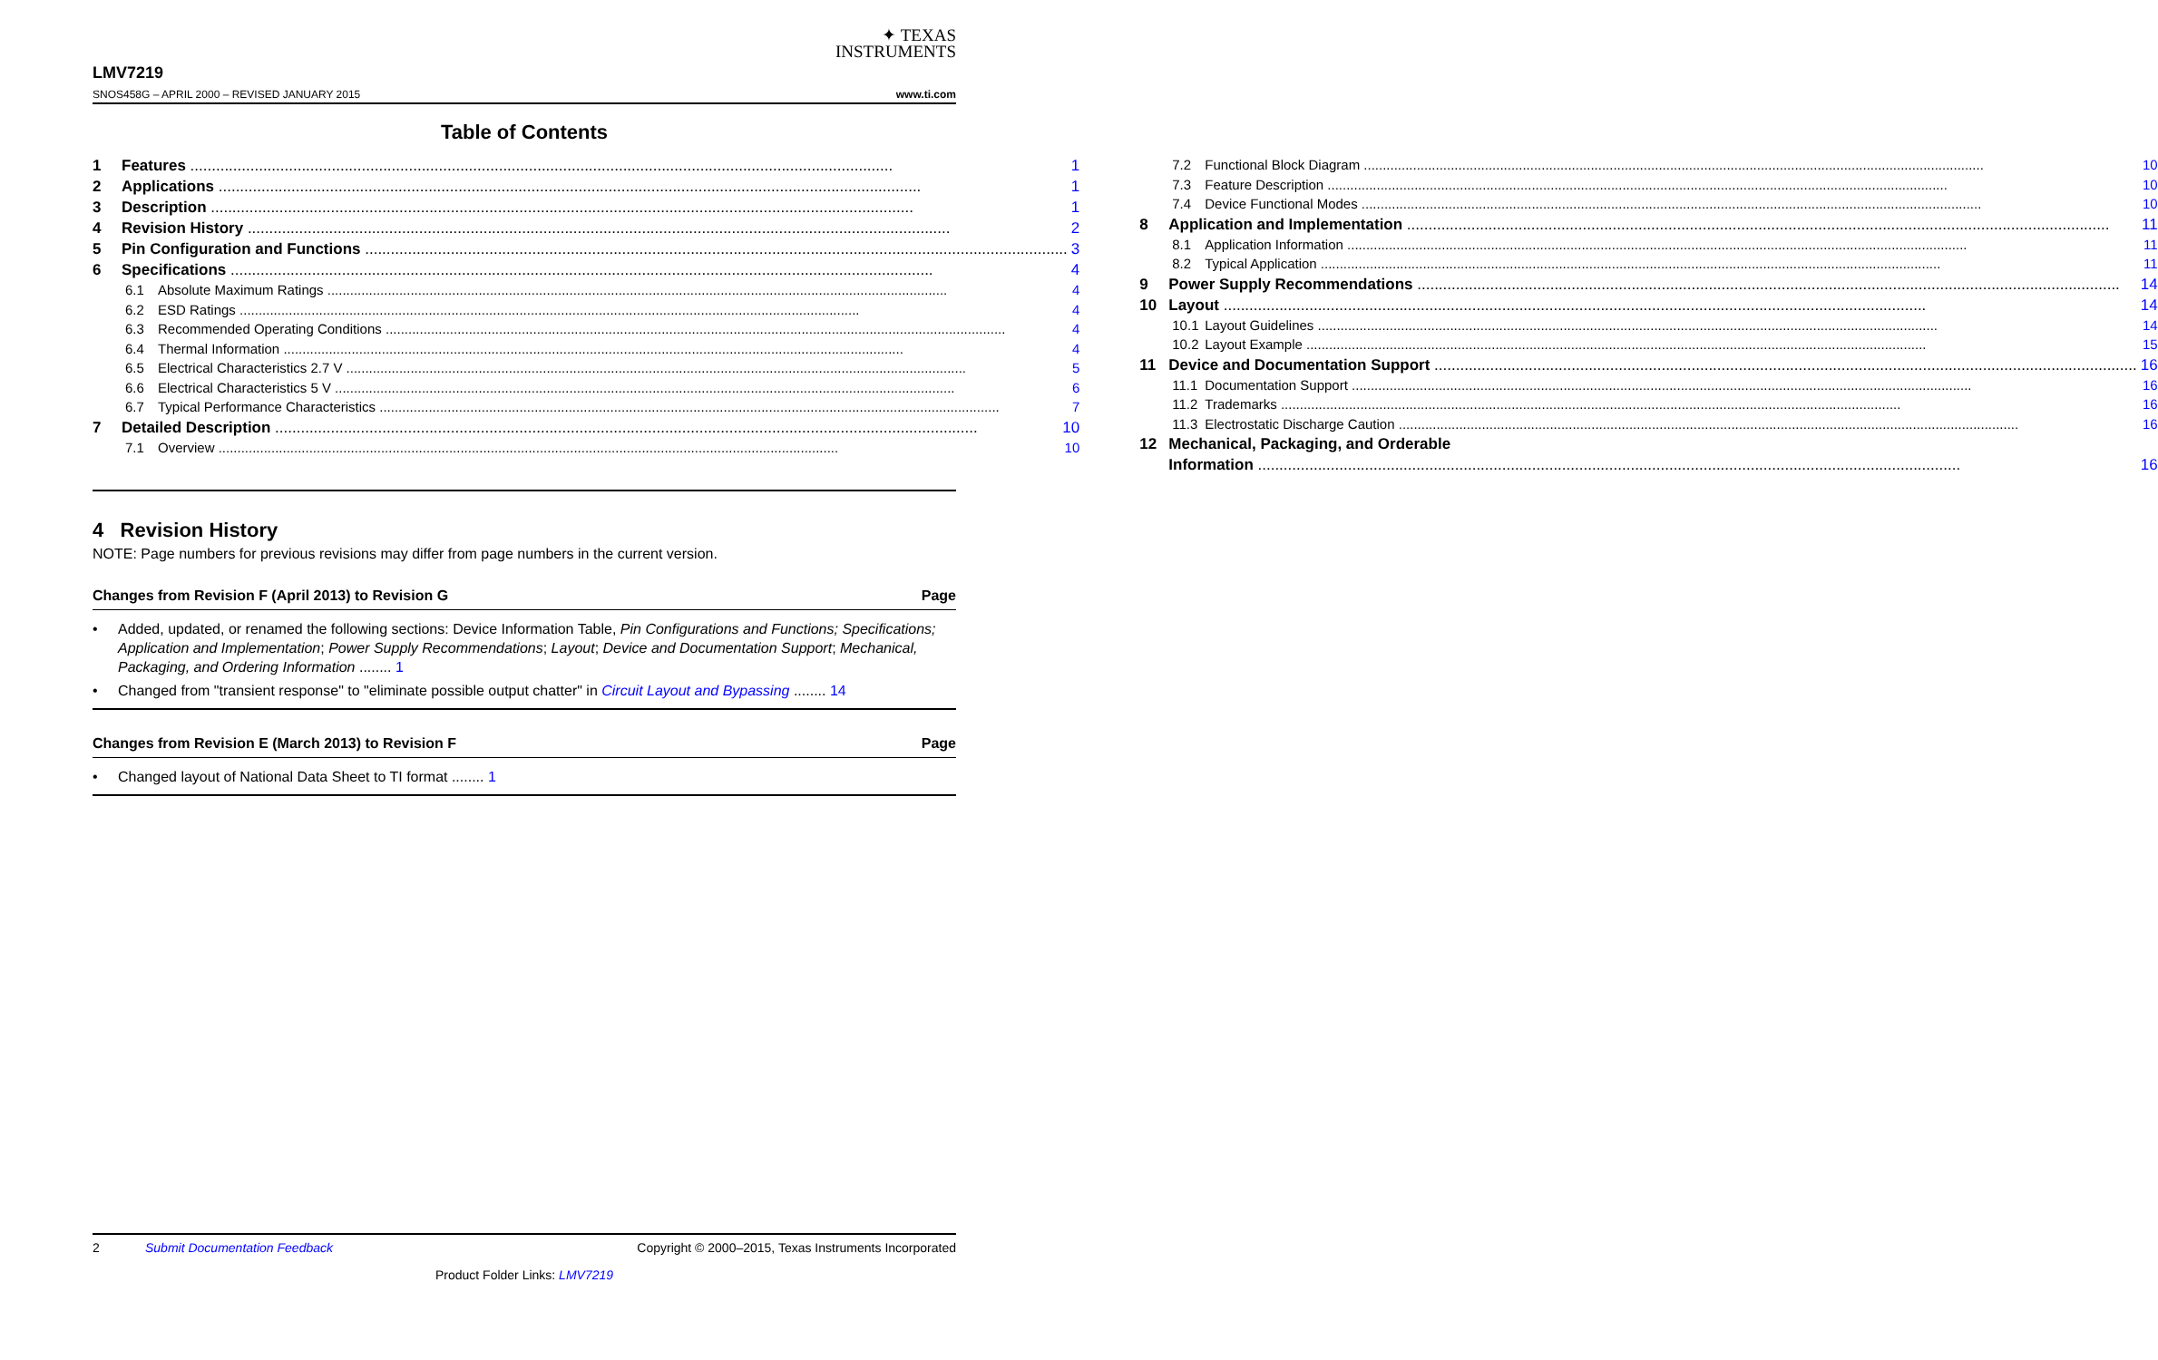✦ TEXAS
INSTRUMENTS
LMV7219
SNOS458G – APRIL 2000 – REVISED JANUARY 2015 www.ti.com
Table of Contents
1 Features 1
2 Applications 1
3 Description 1
4 Revision History 2
5 Pin Configuration and Functions 3
6 Specifications 4
6.1 Absolute Maximum Ratings 4
6.2 ESD Ratings 4
6.3 Recommended Operating Conditions 4
6.4 Thermal Information 4
6.5 Electrical Characteristics 2.7 V 5
6.6 Electrical Characteristics 5 V 6
6.7 Typical Performance Characteristics 7
7 Detailed Description 10
7.1 Overview 10
7.2 Functional Block Diagram 10
7.3 Feature Description 10
7.4 Device Functional Modes 10
8 Application and Implementation 11
8.1 Application Information 11
8.2 Typical Application 11
9 Power Supply Recommendations 14
10 Layout 14
10.1 Layout Guidelines 14
10.2 Layout Example 15
11 Device and Documentation Support 16
11.1 Documentation Support 16
11.2 Trademarks 16
11.3 Electrostatic Discharge Caution 16
12 Mechanical, Packaging, and Orderable
Information 16
4 Revision History
NOTE: Page numbers for previous revisions may differ from page numbers in the current version.
Changes from Revision F (April 2013) to Revision G Page
• Added, updated, or renamed the following sections: Device Information Table, Pin Configurations and Functions; Specifications; Application and Implementation; Power Supply Recommendations; Layout; Device and Documentation Support; Mechanical, Packaging, and Ordering Information ........ 1
• Changed from "transient response" to "eliminate possible output chatter" in Circuit Layout and Bypassing ........ 14
Changes from Revision E (March 2013) to Revision F Page
• Changed layout of National Data Sheet to TI format ........ 1
2 Submit Documentation Feedback Copyright © 2000–2015, Texas Instruments Incorporated
Product Folder Links: LMV7219